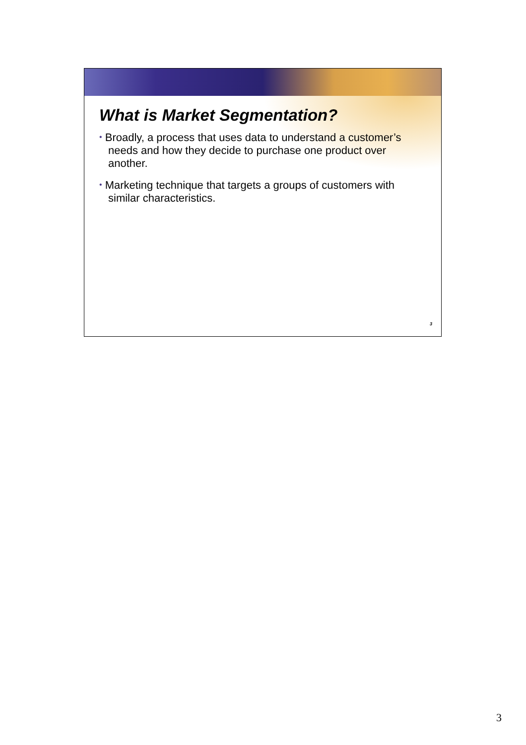What is Market Segmentation?
• Broadly, a process that uses data to understand a customer’s needs and how they decide to purchase one product over another.
• Marketing technique that targets a groups of customers with similar characteristics.
3
3